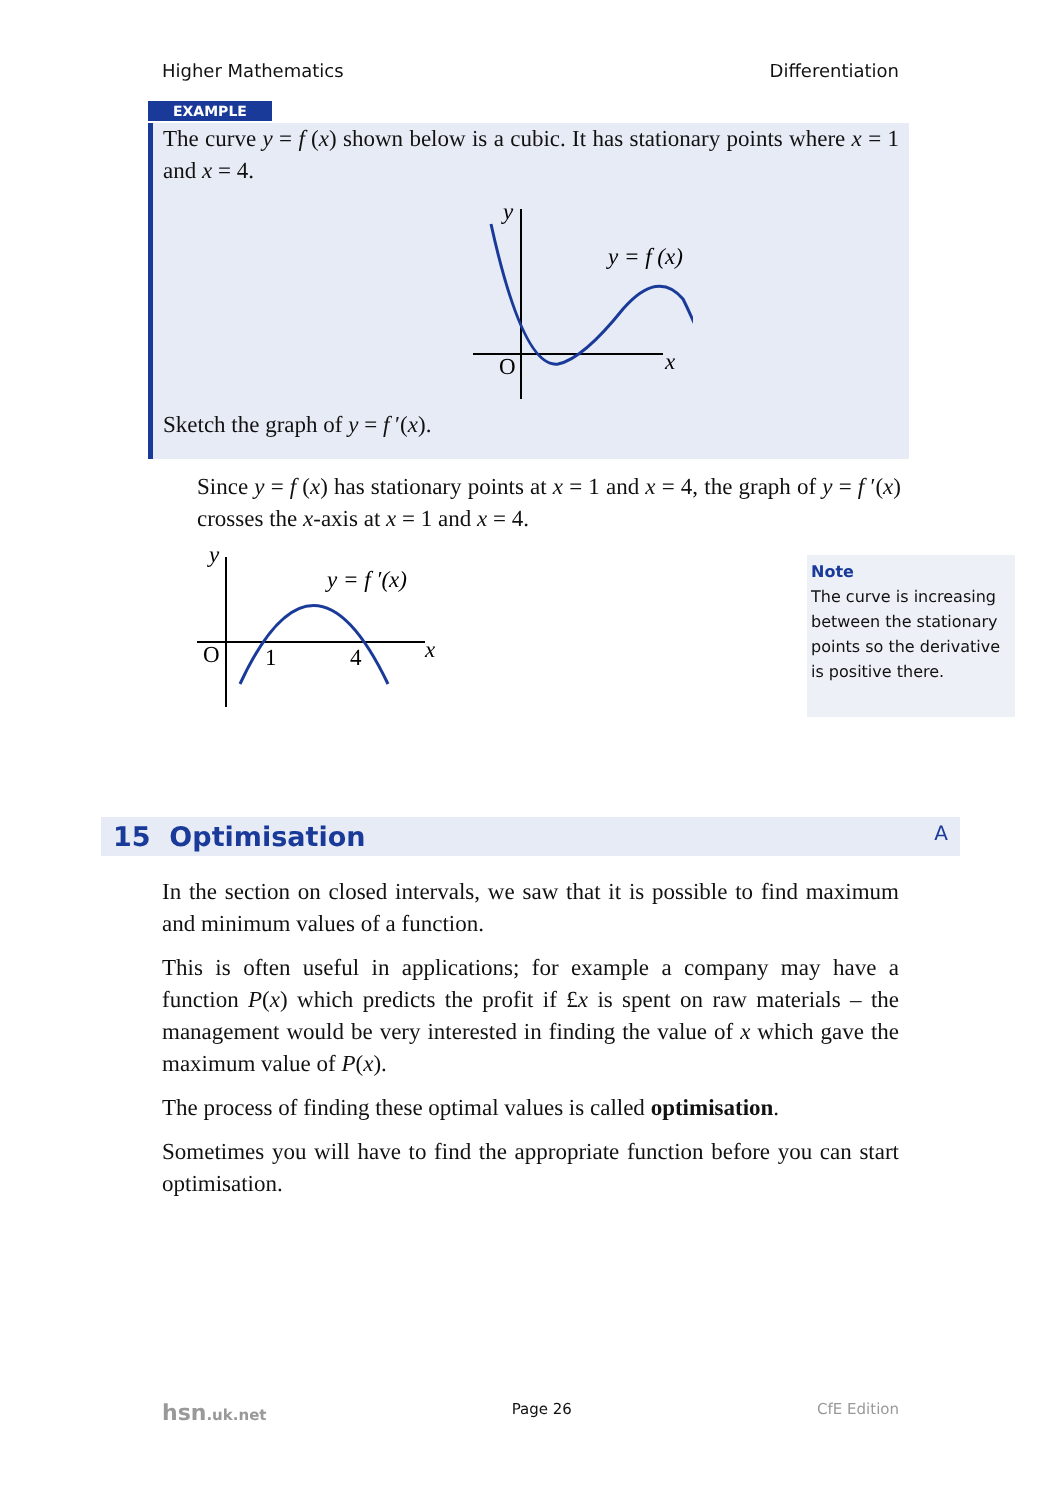Higher Mathematics Differentiation
EXAMPLE
The curve y = f (x) shown below is a cubic. It has stationary points where x = 1 and x = 4.
y
x
O
y = f (x)
Sketch the graph of y = f ′(x).
Since y = f (x) has stationary points at x = 1 and x = 4, the graph of y = f ′(x) crosses the x-axis at x = 1 and x = 4.
y
x
O
1
4
y = f ′(x)
Note
The curve is increasing between the stationary points so the derivative is positive there.
15 Optimisation A
In the section on closed intervals, we saw that it is possible to find maximum and minimum values of a function.
This is often useful in applications; for example a company may have a function P(x) which predicts the profit if £x is spent on raw materials – the management would be very interested in finding the value of x which gave the maximum value of P(x).
The process of finding these optimal values is called optimisation.
Sometimes you will have to find the appropriate function before you can start optimisation.
hsn.uk.net Page 26 CfE Edition